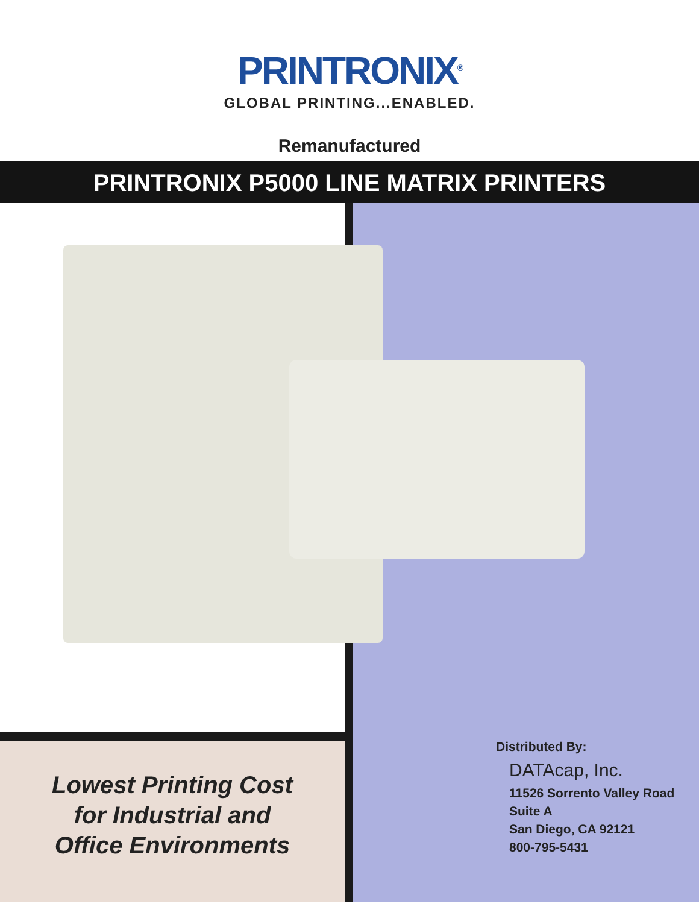PRINTRONIX<sup>®</sup>
GLOBAL PRINTING...ENABLED.
Remanufactured
PRINTRONIX P5000 LINE MATRIX PRINTERS
Lowest Printing Cost
for Industrial and
Office Environments
Distributed By:
DATAcap, Inc.
11526 Sorrento Valley Road
Suite A
San Diego, CA 92121
800-795-5431